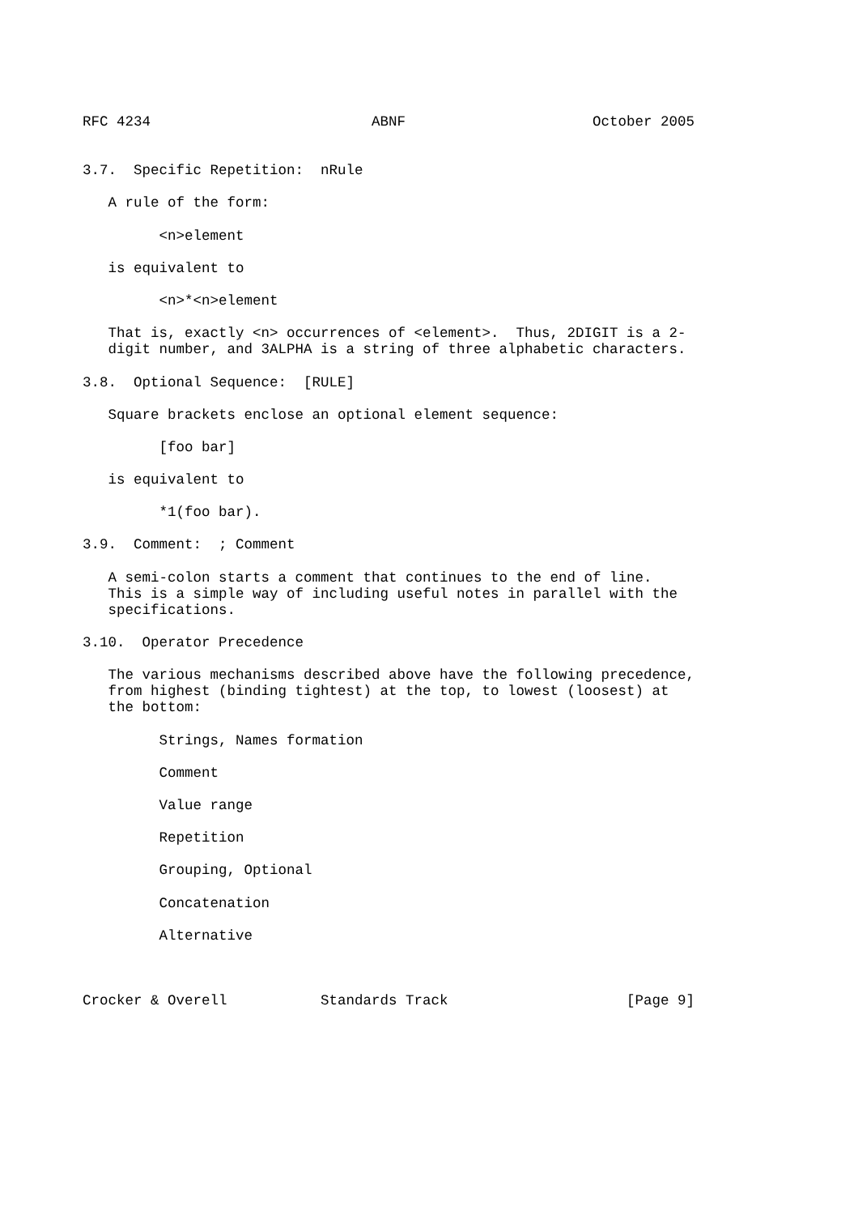RFC 4234                          ABNF                      October 2005


3.7.  Specific Repetition:  nRule

   A rule of the form:

         <n>element

   is equivalent to

         <n>*<n>element

   That is, exactly <n> occurrences of <element>.  Thus, 2DIGIT is a 2-
   digit number, and 3ALPHA is a string of three alphabetic characters.

3.8.  Optional Sequence:  [RULE]

   Square brackets enclose an optional element sequence:

         [foo bar]

   is equivalent to

         *1(foo bar).

3.9.  Comment:  ; Comment

   A semi-colon starts a comment that continues to the end of line.
   This is a simple way of including useful notes in parallel with the
   specifications.

3.10.  Operator Precedence

   The various mechanisms described above have the following precedence,
   from highest (binding tightest) at the top, to lowest (loosest) at
   the bottom:

         Strings, Names formation

         Comment

         Value range

         Repetition

         Grouping, Optional

         Concatenation

         Alternative



Crocker & Overell           Standards Track                     [Page 9]